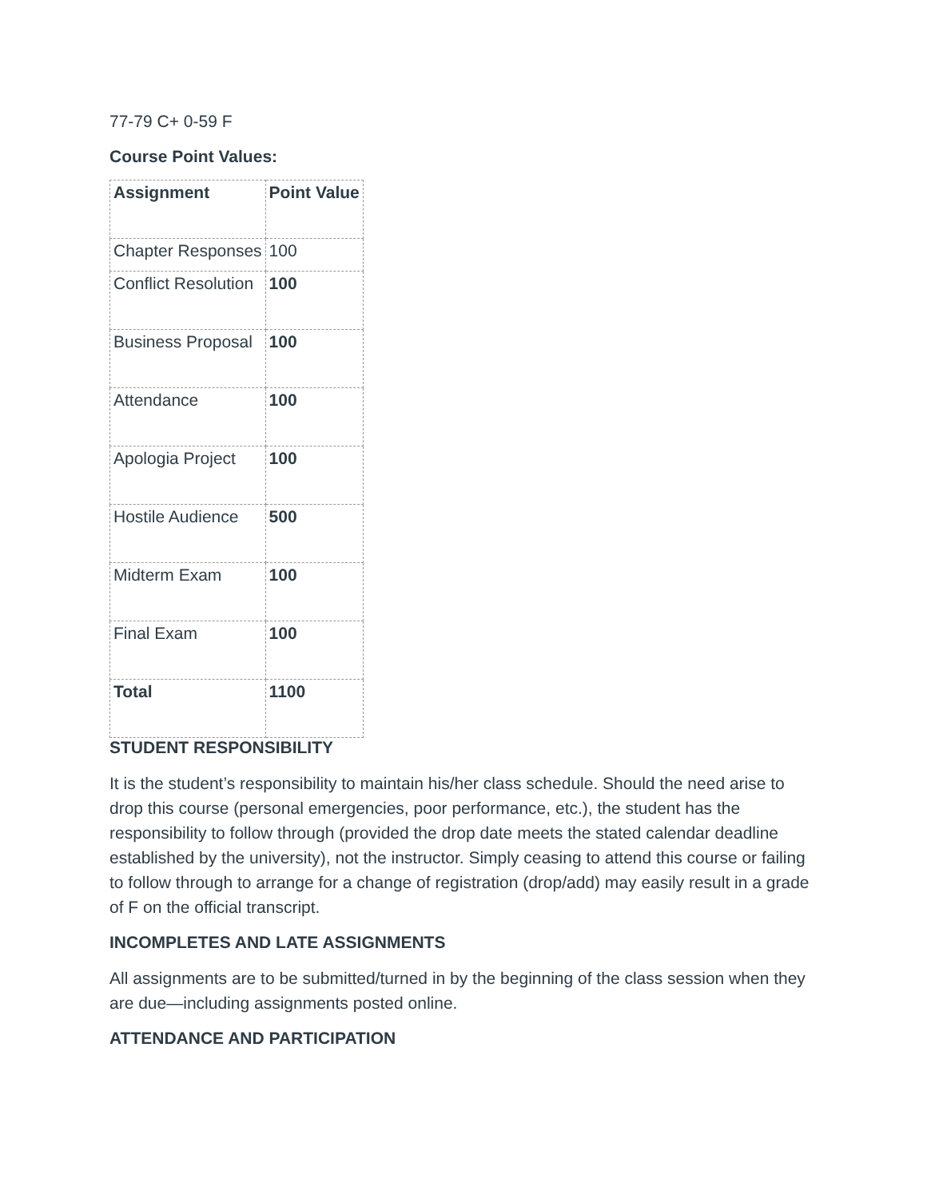77-79 C+ 0-59 F
Course Point Values:
| Assignment | Point Value |
| Chapter Responses | 100 |
| Conflict Resolution | 100 |
| Business Proposal | 100 |
| Attendance | 100 |
| Apologia Project | 100 |
| Hostile Audience | 500 |
| Midterm Exam | 100 |
| Final Exam | 100 |
| Total | 1100 |
STUDENT RESPONSIBILITY
It is the student’s responsibility to maintain his/her class schedule. Should the need arise to drop this course (personal emergencies, poor performance, etc.), the student has the responsibility to follow through (provided the drop date meets the stated calendar deadline established by the university), not the instructor. Simply ceasing to attend this course or failing to follow through to arrange for a change of registration (drop/add) may easily result in a grade of F on the official transcript.
INCOMPLETES AND LATE ASSIGNMENTS
All assignments are to be submitted/turned in by the beginning of the class session when they are due—including assignments posted online.
ATTENDANCE AND PARTICIPATION